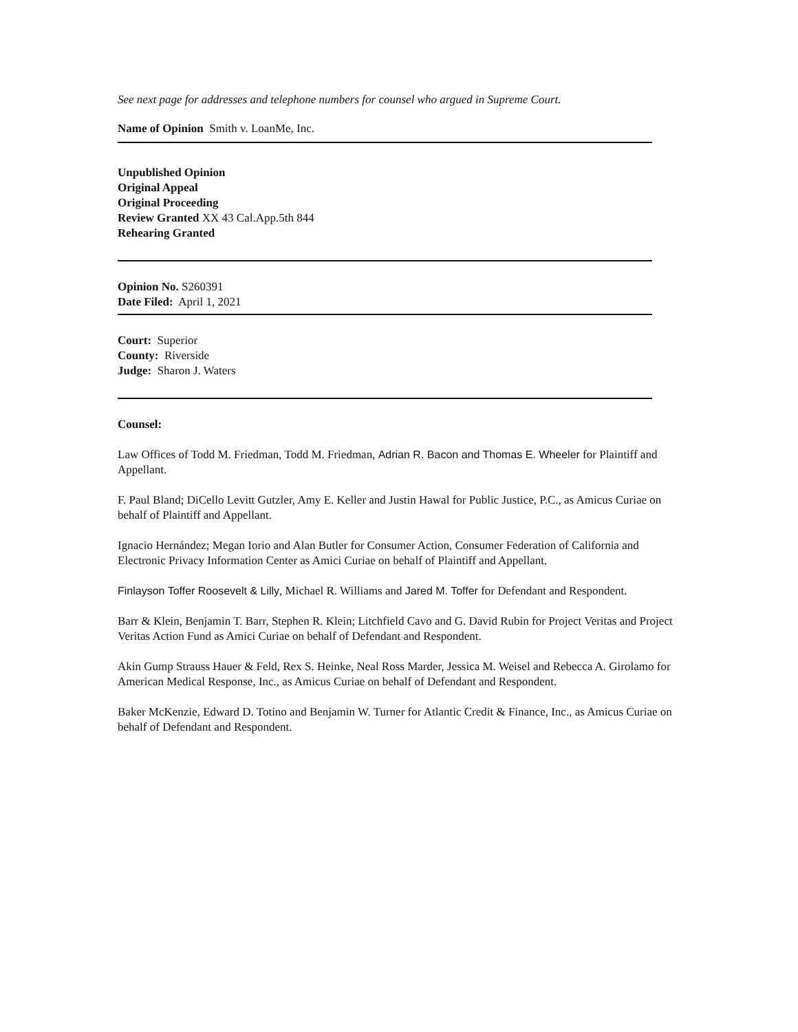See next page for addresses and telephone numbers for counsel who argued in Supreme Court.
Name of Opinion Smith v. LoanMe, Inc.
Unpublished Opinion
Original Appeal
Original Proceeding
Review Granted XX 43 Cal.App.5th 844
Rehearing Granted
Opinion No. S260391
Date Filed: April 1, 2021
Court: Superior
County: Riverside
Judge: Sharon J. Waters
Counsel:
Law Offices of Todd M. Friedman, Todd M. Friedman, Adrian R. Bacon and Thomas E. Wheeler for Plaintiff and Appellant.
F. Paul Bland; DiCello Levitt Gutzler, Amy E. Keller and Justin Hawal for Public Justice, P.C., as Amicus Curiae on behalf of Plaintiff and Appellant.
Ignacio Hernández; Megan Iorio and Alan Butler for Consumer Action, Consumer Federation of California and Electronic Privacy Information Center as Amici Curiae on behalf of Plaintiff and Appellant.
Finlayson Toffer Roosevelt & Lilly, Michael R. Williams and Jared M. Toffer for Defendant and Respondent.
Barr & Klein, Benjamin T. Barr, Stephen R. Klein; Litchfield Cavo and G. David Rubin for Project Veritas and Project Veritas Action Fund as Amici Curiae on behalf of Defendant and Respondent.
Akin Gump Strauss Hauer & Feld, Rex S. Heinke, Neal Ross Marder, Jessica M. Weisel and Rebecca A. Girolamo for American Medical Response, Inc., as Amicus Curiae on behalf of Defendant and Respondent.
Baker McKenzie, Edward D. Totino and Benjamin W. Turner for Atlantic Credit & Finance, Inc., as Amicus Curiae on behalf of Defendant and Respondent.